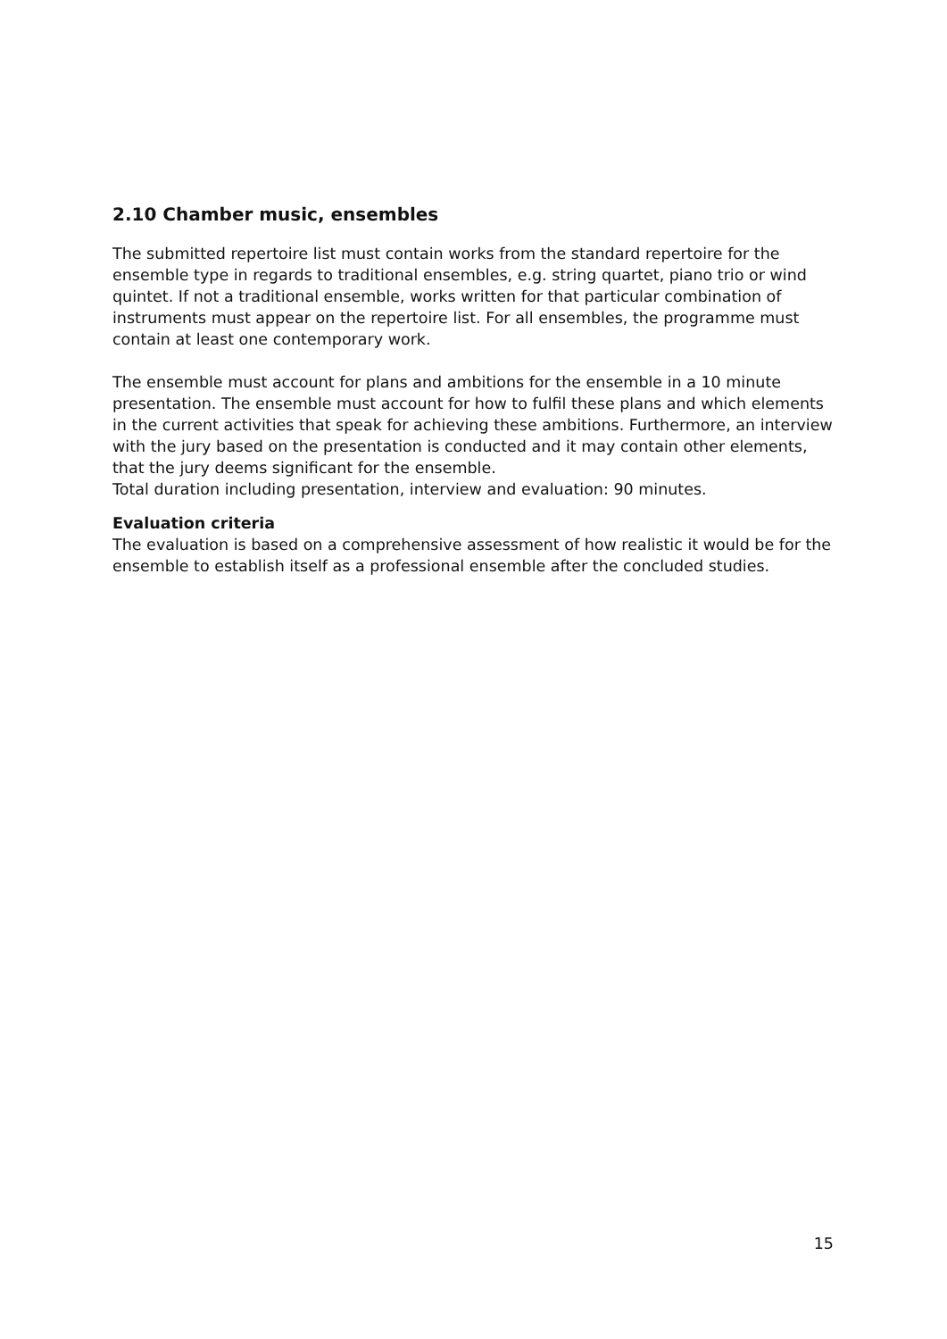2.10 Chamber music, ensembles
The submitted repertoire list must contain works from the standard repertoire for the ensemble type in regards to traditional ensembles, e.g. string quartet, piano trio or wind quintet. If not a traditional ensemble, works written for that particular combination of instruments must appear on the repertoire list. For all ensembles, the programme must contain at least one contemporary work.
The ensemble must account for plans and ambitions for the ensemble in a 10 minute presentation. The ensemble must account for how to fulfil these plans and which elements in the current activities that speak for achieving these ambitions. Furthermore, an interview with the jury based on the presentation is conducted and it may contain other elements, that the jury deems significant for the ensemble.
Total duration including presentation, interview and evaluation: 90 minutes.
Evaluation criteria
The evaluation is based on a comprehensive assessment of how realistic it would be for the ensemble to establish itself as a professional ensemble after the concluded studies.
15